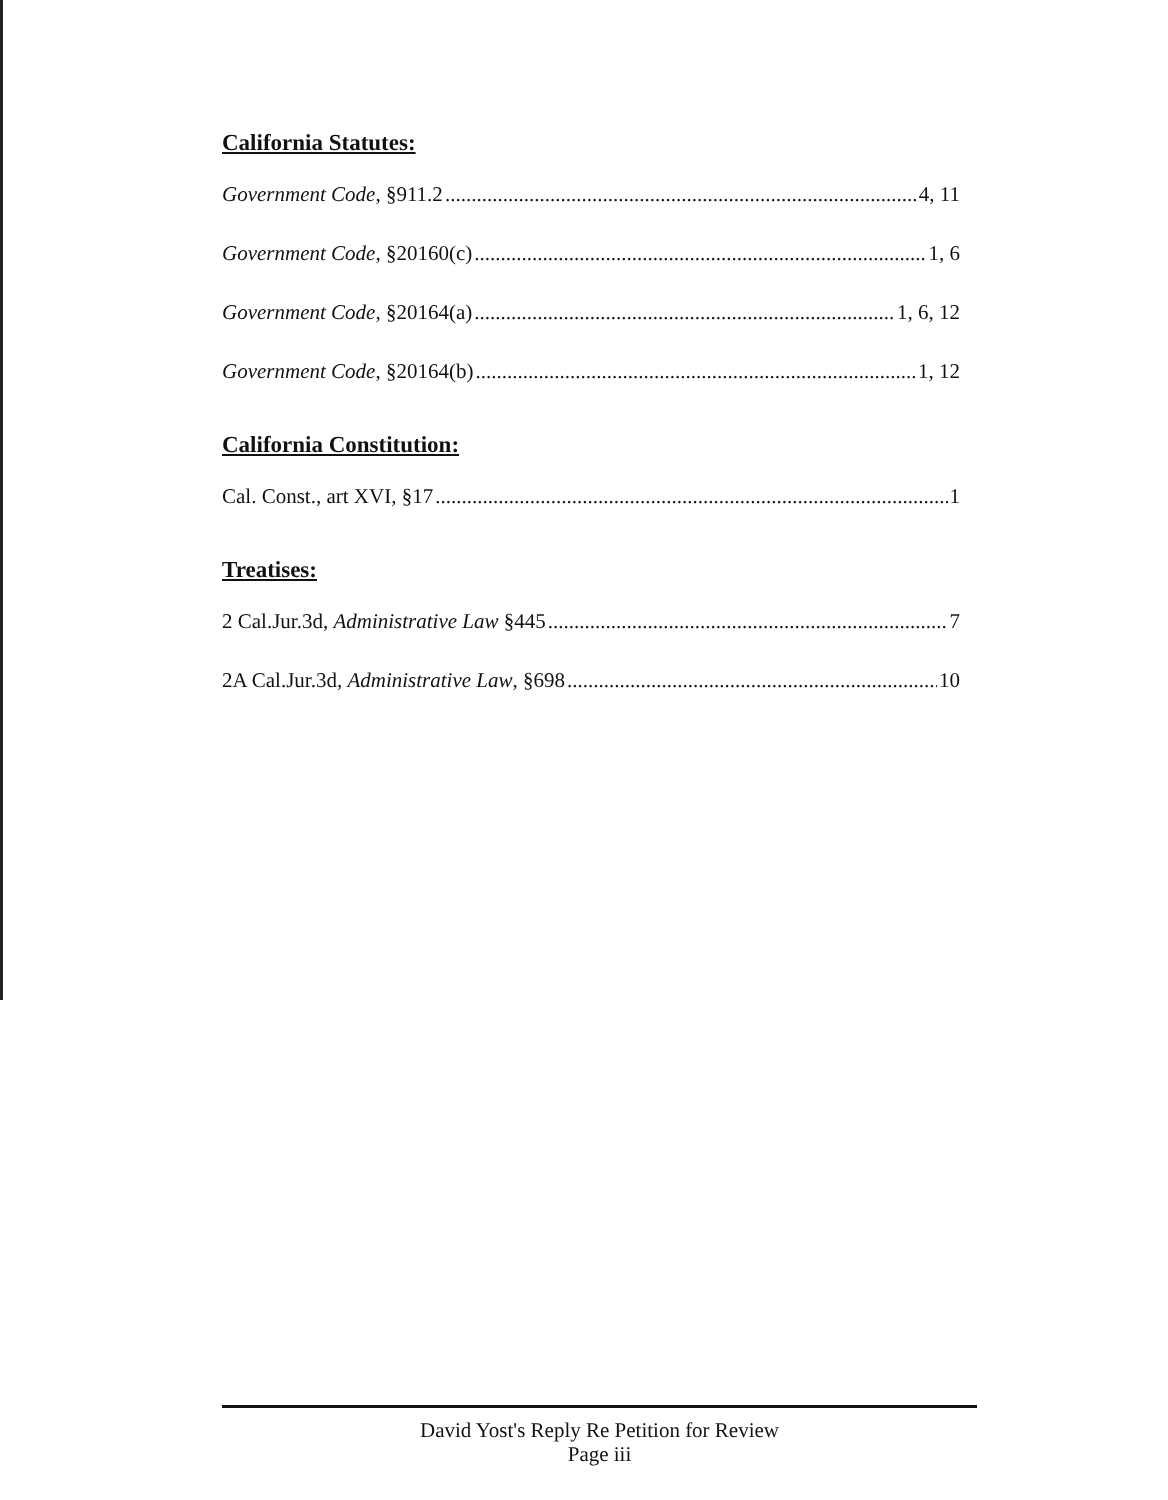California Statutes:
Government Code, §911.2 4, 11
Government Code, §20160(c) 1, 6
Government Code, §20164(a) 1, 6, 12
Government Code, §20164(b) 1, 12
California Constitution:
Cal. Const., art XVI, §17 1
Treatises:
2 Cal.Jur.3d, Administrative Law §445 7
2A Cal.Jur.3d, Administrative Law, §698 10
David Yost's Reply Re Petition for Review
Page iii